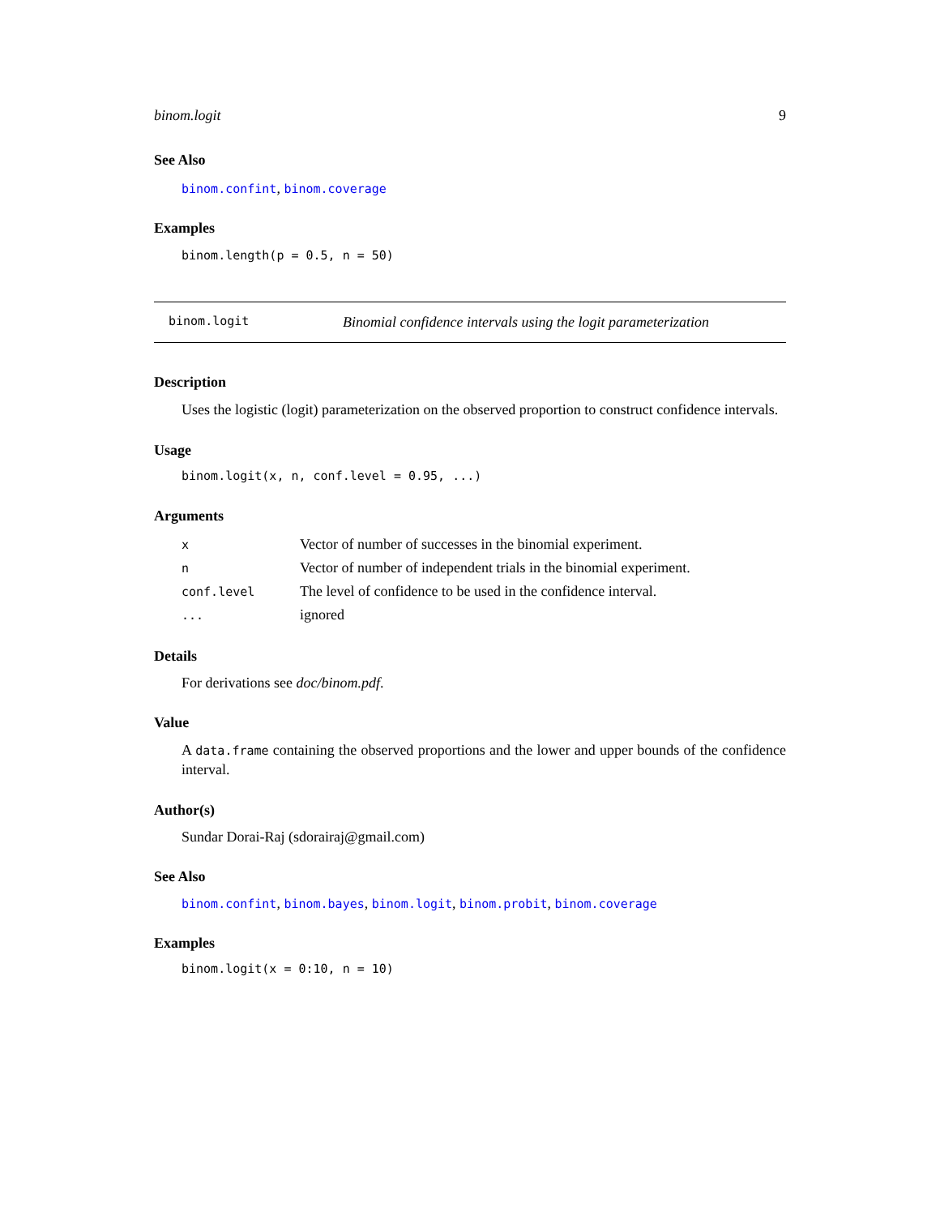binom.logit 9
See Also
binom.confint, binom.coverage
Examples
binom.length(p = 0.5, n = 50)
binom.logit Binomial confidence intervals using the logit parameterization
Description
Uses the logistic (logit) parameterization on the observed proportion to construct confidence intervals.
Usage
binom.logit(x, n, conf.level = 0.95, ...)
Arguments
| x | Vector of number of successes in the binomial experiment. |
| n | Vector of number of independent trials in the binomial experiment. |
| conf.level | The level of confidence to be used in the confidence interval. |
| ... | ignored |
Details
For derivations see doc/binom.pdf.
Value
A data.frame containing the observed proportions and the lower and upper bounds of the confidence interval.
Author(s)
Sundar Dorai-Raj (sdorairaj@gmail.com)
See Also
binom.confint, binom.bayes, binom.logit, binom.probit, binom.coverage
Examples
binom.logit(x = 0:10, n = 10)